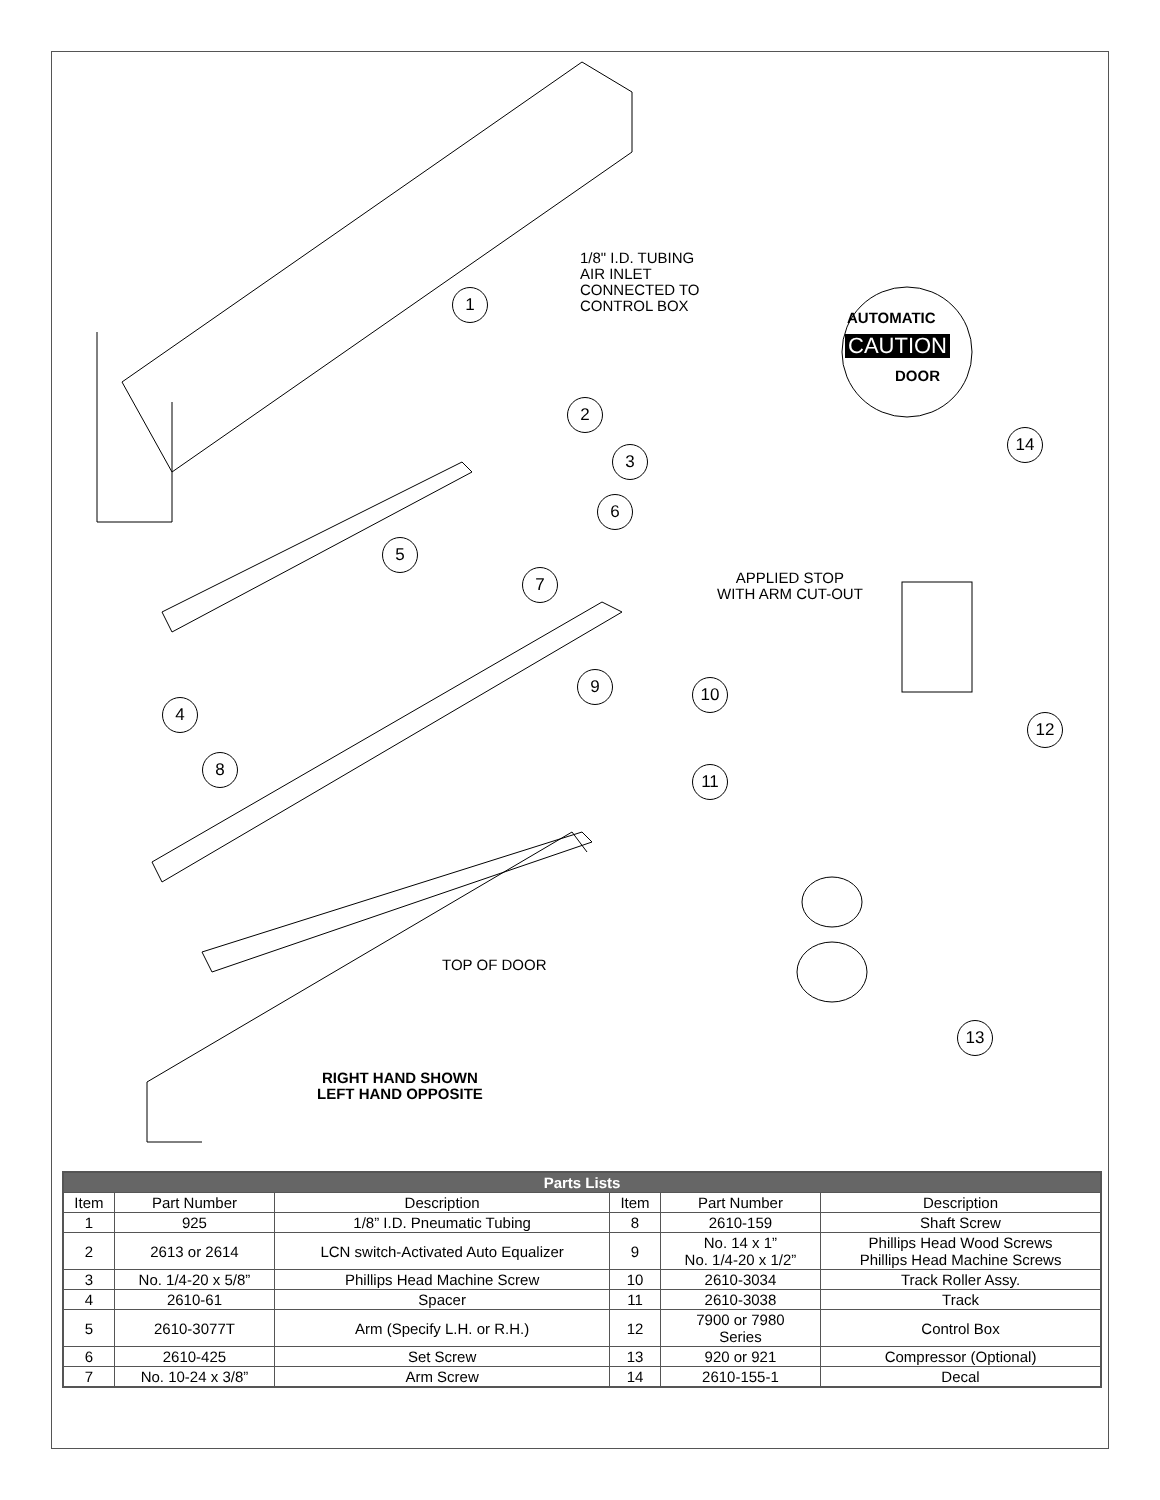1/8" I.D. TUBING
AIR INLET
CONNECTED TO
CONTROL BOX
AUTOMATIC
CAUTION
DOOR
APPLIED STOP
WITH ARM CUT-OUT
TOP OF DOOR
RIGHT HAND SHOWN
LEFT HAND OPPOSITE
1
2
3
4
5
6
7
8
9 10
11
12
13
14
| Parts Lists | | | | | |
| --- | --- | --- | --- | --- | --- |
| Item | Part Number | Description | Item | Part Number | Description |
| 1 | 925 | 1/8” I.D. Pneumatic Tubing | 8 | 2610-159 | Shaft Screw |
| 2 | 2613 or 2614 | LCN switch-Activated Auto Equalizer | 9 | No. 14 x 1” No. 1/4-20 x 1/2” | Phillips Head Wood Screws Phillips Head Machine Screws |
| 3 | No. 1/4-20 x 5/8” | Phillips Head Machine Screw | 10 | 2610-3034 | Track Roller Assy. |
| 4 | 2610-61 | Spacer | 11 | 2610-3038 | Track |
| 5 | 2610-3077T | Arm (Specify L.H. or R.H.) | 12 | 7900 or 7980 Series | Control Box |
| 6 | 2610-425 | Set Screw | 13 | 920 or 921 | Compressor (Optional) |
| 7 | No. 10-24 x 3/8” | Arm Screw | 14 | 2610-155-1 | Decal |